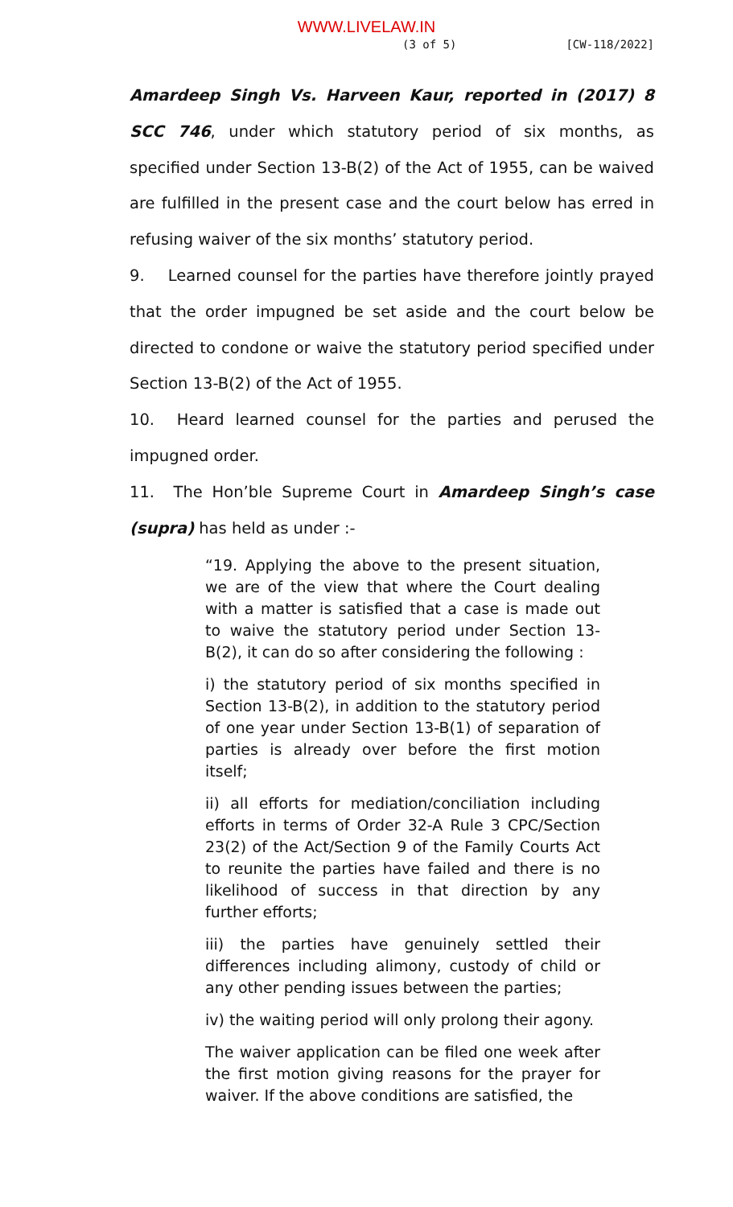WWW.LIVELAW.IN
(3 of 5) [CW-118/2022]
Amardeep Singh Vs. Harveen Kaur, reported in (2017) 8 SCC 746, under which statutory period of six months, as specified under Section 13-B(2) of the Act of 1955, can be waived are fulfilled in the present case and the court below has erred in refusing waiver of the six months’ statutory period.
9. Learned counsel for the parties have therefore jointly prayed that the order impugned be set aside and the court below be directed to condone or waive the statutory period specified under Section 13-B(2) of the Act of 1955.
10. Heard learned counsel for the parties and perused the impugned order.
11. The Hon’ble Supreme Court in Amardeep Singh’s case (supra) has held as under :-
“19. Applying the above to the present situation, we are of the view that where the Court dealing with a matter is satisfied that a case is made out to waive the statutory period under Section 13-B(2), it can do so after considering the following :
i) the statutory period of six months specified in Section 13-B(2), in addition to the statutory period of one year under Section 13-B(1) of separation of parties is already over before the first motion itself;
ii) all efforts for mediation/conciliation including efforts in terms of Order 32-A Rule 3 CPC/Section 23(2) of the Act/Section 9 of the Family Courts Act to reunite the parties have failed and there is no likelihood of success in that direction by any further efforts;
iii) the parties have genuinely settled their differences including alimony, custody of child or any other pending issues between the parties;
iv) the waiting period will only prolong their agony.
The waiver application can be filed one week after the first motion giving reasons for the prayer for waiver. If the above conditions are satisfied, the